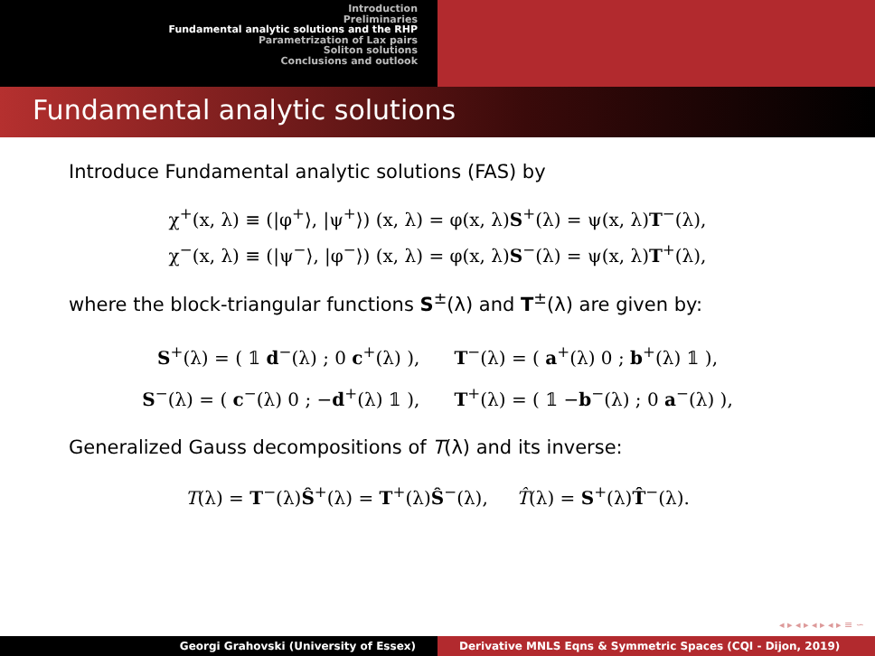Introduction
Preliminaries
Fundamental analytic solutions and the RHP
Parametrization of Lax pairs
Soliton solutions
Conclusions and outlook
Fundamental analytic solutions
Introduce Fundamental analytic solutions (FAS) by
χ<sup>+</sup>(x, λ) ≡ (|φ<sup>+</sup>⟩, |ψ<sup>+</sup>⟩) (x, λ) = φ(x, λ)S<sup>+</sup>(λ) = ψ(x, λ)T<sup>−</sup>(λ),
χ<sup>−</sup>(x, λ) ≡ (|ψ<sup>−</sup>⟩, |φ<sup>−</sup>⟩) (x, λ) = φ(x, λ)S<sup>−</sup>(λ) = ψ(x, λ)T<sup>+</sup>(λ),
where the block-triangular functions S<sup>±</sup>(λ) and T<sup>±</sup>(λ) are given by:
S<sup>+</sup>(λ) = ( 𝟙 d<sup>−</sup>(λ) ; 0 c<sup>+</sup>(λ) ), T<sup>−</sup>(λ) = ( a<sup>+</sup>(λ) 0 ; b<sup>+</sup>(λ) 𝟙 ),
S<sup>−</sup>(λ) = ( c<sup>−</sup>(λ) 0 ; −d<sup>+</sup>(λ) 𝟙 ), T<sup>+</sup>(λ) = ( 𝟙 −b<sup>−</sup>(λ) ; 0 a<sup>−</sup>(λ) ),
Generalized Gauss decompositions of T(λ) and its inverse:
T(λ) = T<sup>−</sup>(λ)Ŝ<sup>+</sup>(λ) = T<sup>+</sup>(λ)Ŝ<sup>−</sup>(λ), T̂(λ) = S<sup>+</sup>(λ)T̂<sup>−</sup>(λ).
◂ ▸ ◂ ▸ ◂ ▸ ◂ ▸ ≡ ∽
Georgi Grahovski (University of Essex)
Derivative MNLS Eqns & Symmetric Spaces (CQI - Dijon, 2019)